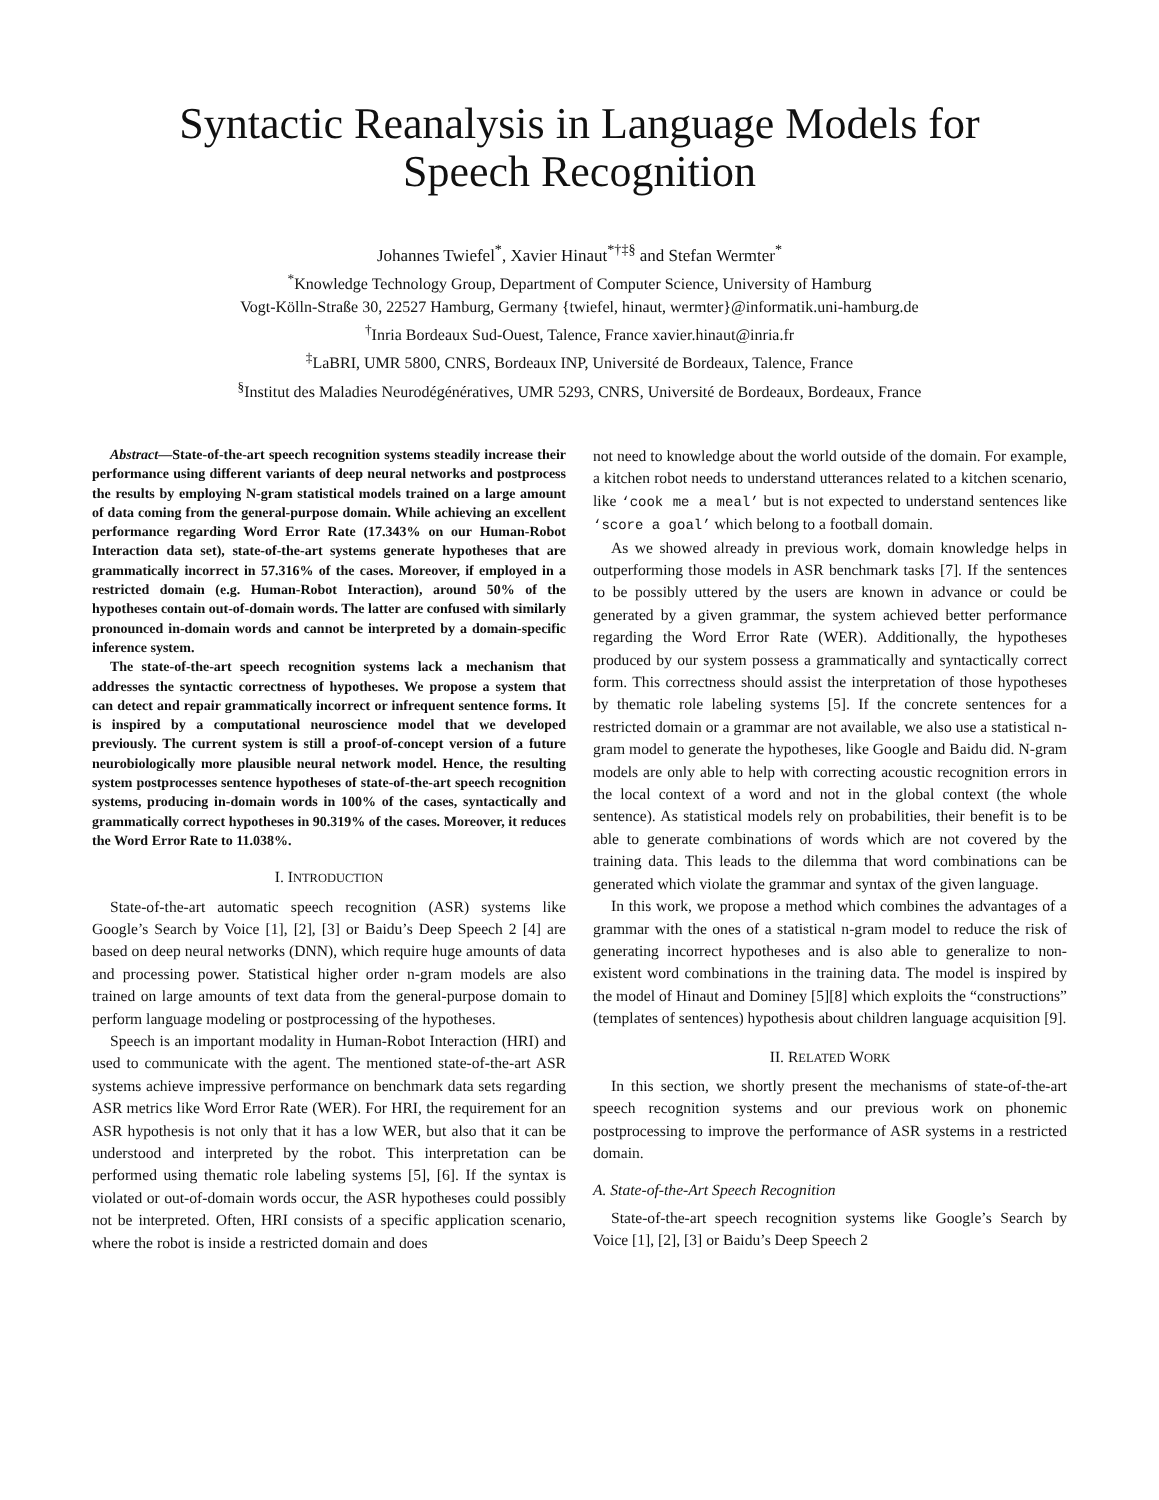Syntactic Reanalysis in Language Models for
Speech Recognition
Johannes Twiefel<sup>*</sup>, Xavier Hinaut<sup>*†‡§</sup> and Stefan Wermter<sup>*</sup>
<sup>*</sup> Knowledge Technology Group, Department of Computer Science, University of Hamburg
Vogt-Kölln-Straße 30, 22527 Hamburg, Germany {twiefel, hinaut, wermter}@informatik.uni-hamburg.de
<sup>†</sup> Inria Bordeaux Sud-Ouest, Talence, France xavier.hinaut@inria.fr
<sup>‡</sup> LaBRI, UMR 5800, CNRS, Bordeaux INP, Université de Bordeaux, Talence, France
<sup>§</sup> Institut des Maladies Neurodégénératives, UMR 5293, CNRS, Université de Bordeaux, Bordeaux, France
Abstract—State-of-the-art speech recognition systems steadily increase their performance using different variants of deep neural networks and postprocess the results by employing N-gram statistical models trained on a large amount of data coming from the general-purpose domain. While achieving an excellent performance regarding Word Error Rate (17.343% on our Human-Robot Interaction data set), state-of-the-art systems generate hypotheses that are grammatically incorrect in 57.316% of the cases. Moreover, if employed in a restricted domain (e.g. Human-Robot Interaction), around 50% of the hypotheses contain out-of-domain words. The latter are confused with similarly pronounced in-domain words and cannot be interpreted by a domain-specific inference system.
The state-of-the-art speech recognition systems lack a mechanism that addresses the syntactic correctness of hypotheses. We propose a system that can detect and repair grammatically incorrect or infrequent sentence forms. It is inspired by a computational neuroscience model that we developed previously. The current system is still a proof-of-concept version of a future neurobiologically more plausible neural network model. Hence, the resulting system postprocesses sentence hypotheses of state-of-the-art speech recognition systems, producing in-domain words in 100% of the cases, syntactically and grammatically correct hypotheses in 90.319% of the cases. Moreover, it reduces the Word Error Rate to 11.038%.
I. INTRODUCTION
State-of-the-art automatic speech recognition (ASR) systems like Google’s Search by Voice [1], [2], [3] or Baidu’s Deep Speech 2 [4] are based on deep neural networks (DNN), which require huge amounts of data and processing power. Statistical higher order n-gram models are also trained on large amounts of text data from the general-purpose domain to perform language modeling or postprocessing of the hypotheses.
Speech is an important modality in Human-Robot Interaction (HRI) and used to communicate with the agent. The mentioned state-of-the-art ASR systems achieve impressive performance on benchmark data sets regarding ASR metrics like Word Error Rate (WER). For HRI, the requirement for an ASR hypothesis is not only that it has a low WER, but also that it can be understood and interpreted by the robot. This interpretation can be performed using thematic role labeling systems [5], [6]. If the syntax is violated or out-of-domain words occur, the ASR hypotheses could possibly not be interpreted. Often, HRI consists of a specific application scenario, where the robot is inside a restricted domain and does
not need to knowledge about the world outside of the domain. For example, a kitchen robot needs to understand utterances related to a kitchen scenario, like ‘cook me a meal’ but is not expected to understand sentences like ‘score a goal’ which belong to a football domain.
As we showed already in previous work, domain knowledge helps in outperforming those models in ASR benchmark tasks [7]. If the sentences to be possibly uttered by the users are known in advance or could be generated by a given grammar, the system achieved better performance regarding the Word Error Rate (WER). Additionally, the hypotheses produced by our system possess a grammatically and syntactically correct form. This correctness should assist the interpretation of those hypotheses by thematic role labeling systems [5]. If the concrete sentences for a restricted domain or a grammar are not available, we also use a statistical n-gram model to generate the hypotheses, like Google and Baidu did. N-gram models are only able to help with correcting acoustic recognition errors in the local context of a word and not in the global context (the whole sentence). As statistical models rely on probabilities, their benefit is to be able to generate combinations of words which are not covered by the training data. This leads to the dilemma that word combinations can be generated which violate the grammar and syntax of the given language.
In this work, we propose a method which combines the advantages of a grammar with the ones of a statistical n-gram model to reduce the risk of generating incorrect hypotheses and is also able to generalize to non-existent word combinations in the training data. The model is inspired by the model of Hinaut and Dominey [5][8] which exploits the “constructions” (templates of sentences) hypothesis about children language acquisition [9].
II. RELATED WORK
In this section, we shortly present the mechanisms of state-of-the-art speech recognition systems and our previous work on phonemic postprocessing to improve the performance of ASR systems in a restricted domain.
A. State-of-the-Art Speech Recognition
State-of-the-art speech recognition systems like Google’s Search by Voice [1], [2], [3] or Baidu’s Deep Speech 2